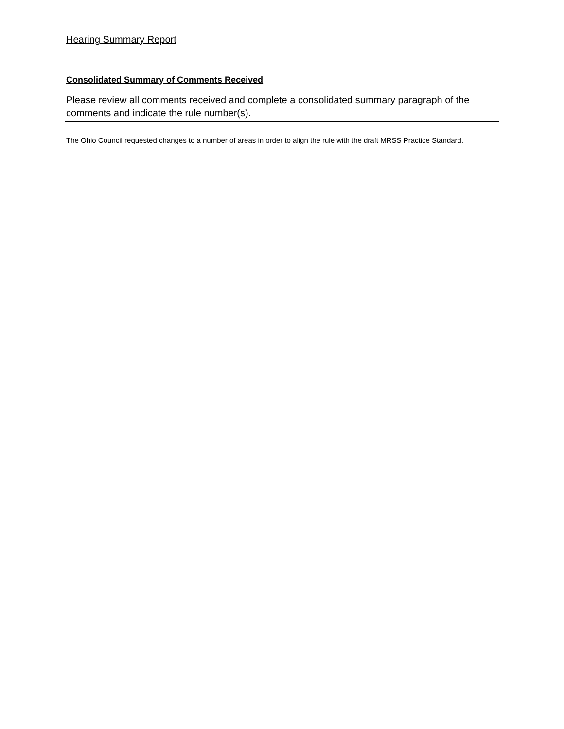Hearing Summary Report
Consolidated Summary of Comments Received
Please review all comments received and complete a consolidated summary paragraph of the comments and indicate the rule number(s).
The Ohio Council requested changes to a number of areas in order to align the rule with the draft MRSS Practice Standard.